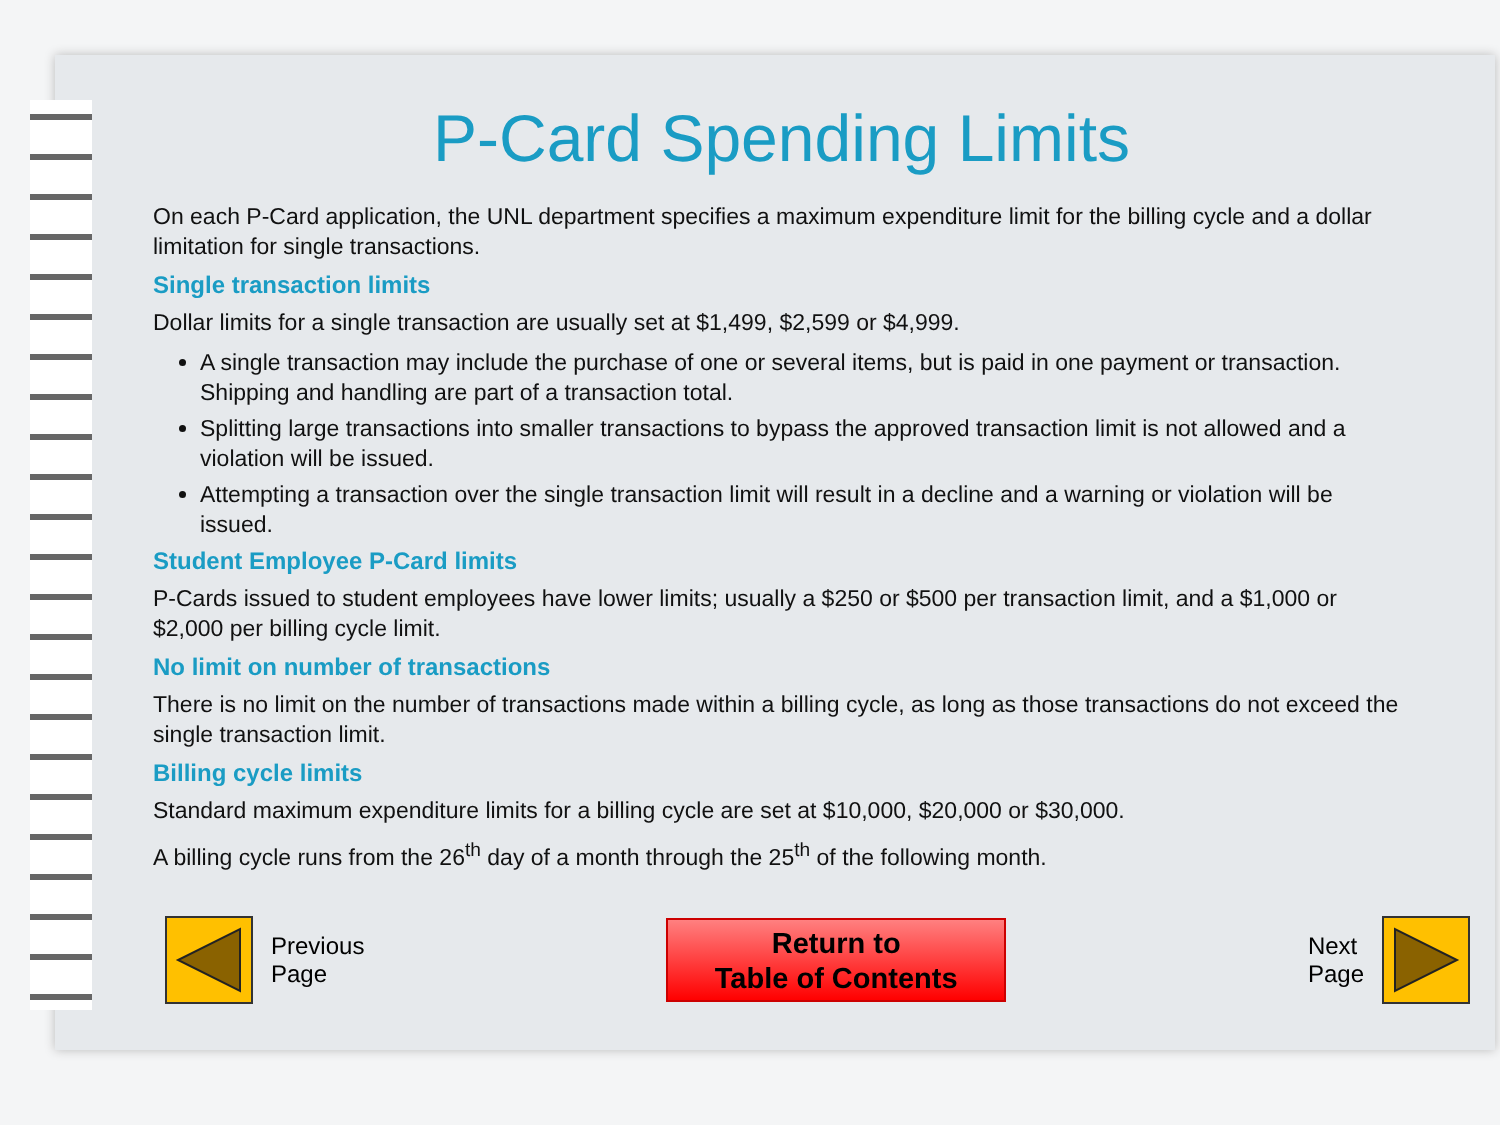P-Card Spending Limits
On each P-Card application, the UNL department specifies a maximum expenditure limit for the billing cycle and a dollar limitation for single transactions.
Single transaction limits
Dollar limits for a single transaction are usually set at $1,499, $2,599 or $4,999.
A single transaction may include the purchase of one or several items, but is paid in one payment or transaction. Shipping and handling are part of a transaction total.
Splitting large transactions into smaller transactions to bypass the approved transaction limit is not allowed and a violation will be issued.
Attempting a transaction over the single transaction limit will result in a decline and a warning or violation will be issued.
Student Employee P-Card limits
P-Cards issued to student employees have lower limits; usually a $250 or $500 per transaction limit, and a $1,000 or $2,000 per billing cycle limit.
No limit on number of transactions
There is no limit on the number of transactions made within a billing cycle, as long as those transactions do not exceed the single transaction limit.
Billing cycle limits
Standard maximum expenditure limits for a billing cycle are set at $10,000, $20,000 or $30,000.
A billing cycle runs from the 26<sup>th</sup> day of a month through the 25<sup>th</sup> of the following month.
Previous
Page
Return to
Table of Contents
Next
Page